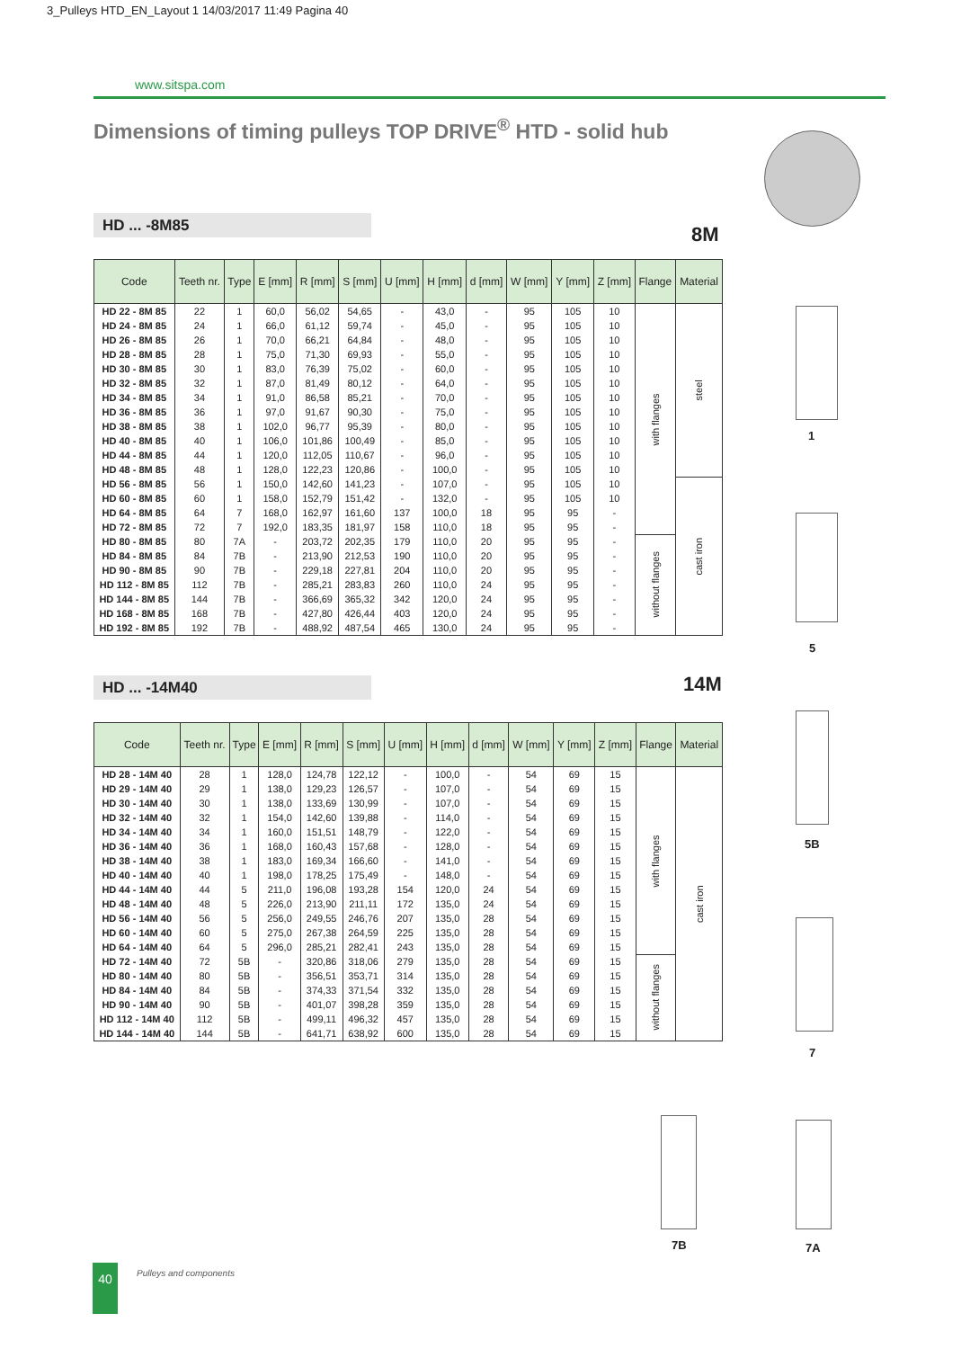3_Pulleys HTD_EN_Layout 1 14/03/2017 11:49 Pagina 40
www.sitspa.com
Dimensions of timing pulleys TOP DRIVE<sup>®</sup> HTD - solid hub
HD ... -8M85
8M
| Code | Teeth nr. | Type | E [mm] | R [mm] | S [mm] | U [mm] | H [mm] | d [mm] | W [mm] | Y [mm] | Z [mm] | Flange | Material |
| --- | --- | --- | --- | --- | --- | --- | --- | --- | --- | --- | --- | --- | --- |
| HD 22 - 8M 85 | 22 | 1 | 60,0 | 56,02 | 54,65 | - | 43,0 | - | 95 | 105 | 10 | with flanges | steel |
| HD 24 - 8M 85 | 24 | 1 | 66,0 | 61,12 | 59,74 | - | 45,0 | - | 95 | 105 | 10 | | |
| HD 26 - 8M 85 | 26 | 1 | 70,0 | 66,21 | 64,84 | - | 48,0 | - | 95 | 105 | 10 | | |
| HD 28 - 8M 85 | 28 | 1 | 75,0 | 71,30 | 69,93 | - | 55,0 | - | 95 | 105 | 10 | | |
| HD 30 - 8M 85 | 30 | 1 | 83,0 | 76,39 | 75,02 | - | 60,0 | - | 95 | 105 | 10 | | |
| HD 32 - 8M 85 | 32 | 1 | 87,0 | 81,49 | 80,12 | - | 64,0 | - | 95 | 105 | 10 | | |
| HD 34 - 8M 85 | 34 | 1 | 91,0 | 86,58 | 85,21 | - | 70,0 | - | 95 | 105 | 10 | | |
| HD 36 - 8M 85 | 36 | 1 | 97,0 | 91,67 | 90,30 | - | 75,0 | - | 95 | 105 | 10 | | |
| HD 38 - 8M 85 | 38 | 1 | 102,0 | 96,77 | 95,39 | - | 80,0 | - | 95 | 105 | 10 | | |
| HD 40 - 8M 85 | 40 | 1 | 106,0 | 101,86 | 100,49 | - | 85,0 | - | 95 | 105 | 10 | | |
| HD 44 - 8M 85 | 44 | 1 | 120,0 | 112,05 | 110,67 | - | 96,0 | - | 95 | 105 | 10 | | |
| HD 48 - 8M 85 | 48 | 1 | 128,0 | 122,23 | 120,86 | - | 100,0 | - | 95 | 105 | 10 | | |
| HD 56 - 8M 85 | 56 | 1 | 150,0 | 142,60 | 141,23 | - | 107,0 | - | 95 | 105 | 10 | | cast iron |
| HD 60 - 8M 85 | 60 | 1 | 158,0 | 152,79 | 151,42 | - | 132,0 | - | 95 | 105 | 10 | | |
| HD 64 - 8M 85 | 64 | 7 | 168,0 | 162,97 | 161,60 | 137 | 100,0 | 18 | 95 | 95 | - | | |
| HD 72 - 8M 85 | 72 | 7 | 192,0 | 183,35 | 181,97 | 158 | 110,0 | 18 | 95 | 95 | - | | |
| HD 80 - 8M 85 | 80 | 7A | - | 203,72 | 202,35 | 179 | 110,0 | 20 | 95 | 95 | - | without flanges | |
| HD 84 - 8M 85 | 84 | 7B | - | 213,90 | 212,53 | 190 | 110,0 | 20 | 95 | 95 | - | | |
| HD 90 - 8M 85 | 90 | 7B | - | 229,18 | 227,81 | 204 | 110,0 | 20 | 95 | 95 | - | | |
| HD 112 - 8M 85 | 112 | 7B | - | 285,21 | 283,83 | 260 | 110,0 | 24 | 95 | 95 | - | | |
| HD 144 - 8M 85 | 144 | 7B | - | 366,69 | 365,32 | 342 | 120,0 | 24 | 95 | 95 | - | | |
| HD 168 - 8M 85 | 168 | 7B | - | 427,80 | 426,44 | 403 | 120,0 | 24 | 95 | 95 | - | | |
| HD 192 - 8M 85 | 192 | 7B | - | 488,92 | 487,54 | 465 | 130,0 | 24 | 95 | 95 | - | | |
HD ... -14M40 14M
| Code | Teeth nr. | Type | E [mm] | R [mm] | S [mm] | U [mm] | H [mm] | d [mm] | W [mm] | Y [mm] | Z [mm] | Flange | Material |
| --- | --- | --- | --- | --- | --- | --- | --- | --- | --- | --- | --- | --- | --- |
| HD 28 - 14M 40 | 28 | 1 | 128,0 | 124,78 | 122,12 | - | 100,0 | - | 54 | 69 | 15 | with flanges | cast iron |
| HD 29 - 14M 40 | 29 | 1 | 138,0 | 129,23 | 126,57 | - | 107,0 | - | 54 | 69 | 15 | | |
| HD 30 - 14M 40 | 30 | 1 | 138,0 | 133,69 | 130,99 | - | 107,0 | - | 54 | 69 | 15 | | |
| HD 32 - 14M 40 | 32 | 1 | 154,0 | 142,60 | 139,88 | - | 114,0 | - | 54 | 69 | 15 | | |
| HD 34 - 14M 40 | 34 | 1 | 160,0 | 151,51 | 148,79 | - | 122,0 | - | 54 | 69 | 15 | | |
| HD 36 - 14M 40 | 36 | 1 | 168,0 | 160,43 | 157,68 | - | 128,0 | - | 54 | 69 | 15 | | |
| HD 38 - 14M 40 | 38 | 1 | 183,0 | 169,34 | 166,60 | - | 141,0 | - | 54 | 69 | 15 | | |
| HD 40 - 14M 40 | 40 | 1 | 198,0 | 178,25 | 175,49 | - | 148,0 | - | 54 | 69 | 15 | | |
| HD 44 - 14M 40 | 44 | 5 | 211,0 | 196,08 | 193,28 | 154 | 120,0 | 24 | 54 | 69 | 15 | | |
| HD 48 - 14M 40 | 48 | 5 | 226,0 | 213,90 | 211,11 | 172 | 135,0 | 24 | 54 | 69 | 15 | | |
| HD 56 - 14M 40 | 56 | 5 | 256,0 | 249,55 | 246,76 | 207 | 135,0 | 28 | 54 | 69 | 15 | | |
| HD 60 - 14M 40 | 60 | 5 | 275,0 | 267,38 | 264,59 | 225 | 135,0 | 28 | 54 | 69 | 15 | | |
| HD 64 - 14M 40 | 64 | 5 | 296,0 | 285,21 | 282,41 | 243 | 135,0 | 28 | 54 | 69 | 15 | | |
| HD 72 - 14M 40 | 72 | 5B | - | 320,86 | 318,06 | 279 | 135,0 | 28 | 54 | 69 | 15 | without flanges | |
| HD 80 - 14M 40 | 80 | 5B | - | 356,51 | 353,71 | 314 | 135,0 | 28 | 54 | 69 | 15 | | |
| HD 84 - 14M 40 | 84 | 5B | - | 374,33 | 371,54 | 332 | 135,0 | 28 | 54 | 69 | 15 | | |
| HD 90 - 14M 40 | 90 | 5B | - | 401,07 | 398,28 | 359 | 135,0 | 28 | 54 | 69 | 15 | | |
| HD 112 - 14M 40 | 112 | 5B | - | 499,11 | 496,32 | 457 | 135,0 | 28 | 54 | 69 | 15 | | |
| HD 144 - 14M 40 | 144 | 5B | - | 641,71 | 638,92 | 600 | 135,0 | 28 | 54 | 69 | 15 | | |
1
5
5B
7
7B 7A
40 Pulleys and components